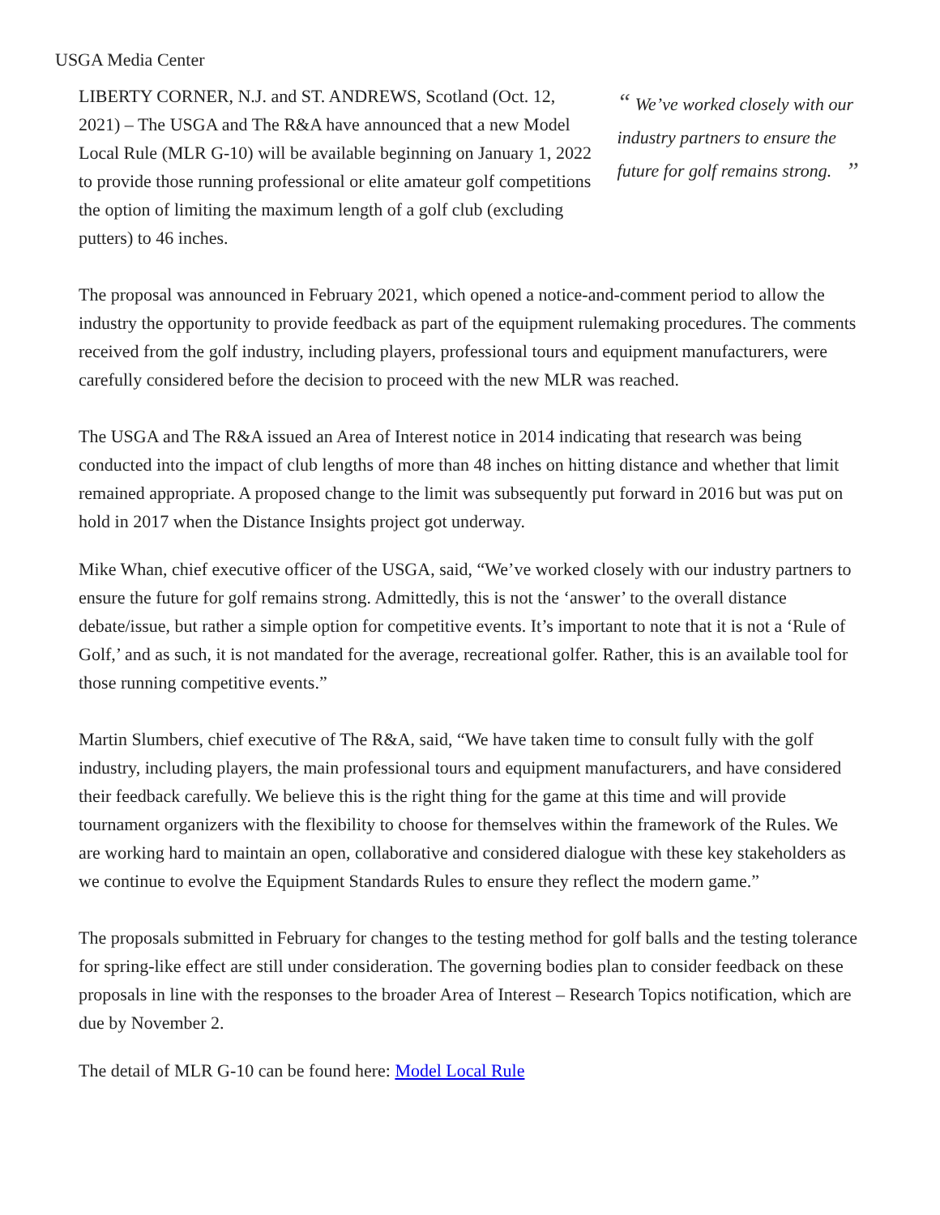USGA Media Center
LIBERTY CORNER, N.J. and ST. ANDREWS, Scotland (Oct. 12, 2021) – The USGA and The R&A have announced that a new Model Local Rule (MLR G-10) will be available beginning on January 1, 2022 to provide those running professional or elite amateur golf competitions the option of limiting the maximum length of a golf club (excluding putters) to 46 inches.
“ We’ve worked closely with our industry partners to ensure the future for golf remains strong. ”
The proposal was announced in February 2021, which opened a notice-and-comment period to allow the industry the opportunity to provide feedback as part of the equipment rulemaking procedures. The comments received from the golf industry, including players, professional tours and equipment manufacturers, were carefully considered before the decision to proceed with the new MLR was reached.
The USGA and The R&A issued an Area of Interest notice in 2014 indicating that research was being conducted into the impact of club lengths of more than 48 inches on hitting distance and whether that limit remained appropriate. A proposed change to the limit was subsequently put forward in 2016 but was put on hold in 2017 when the Distance Insights project got underway.
Mike Whan, chief executive officer of the USGA, said, “We’ve worked closely with our industry partners to ensure the future for golf remains strong. Admittedly, this is not the ‘answer’ to the overall distance debate/issue, but rather a simple option for competitive events. It’s important to note that it is not a ‘Rule of Golf,’ and as such, it is not mandated for the average, recreational golfer. Rather, this is an available tool for those running competitive events.”
Martin Slumbers, chief executive of The R&A, said, “We have taken time to consult fully with the golf industry, including players, the main professional tours and equipment manufacturers, and have considered their feedback carefully. We believe this is the right thing for the game at this time and will provide tournament organizers with the flexibility to choose for themselves within the framework of the Rules. We are working hard to maintain an open, collaborative and considered dialogue with these key stakeholders as we continue to evolve the Equipment Standards Rules to ensure they reflect the modern game.”
The proposals submitted in February for changes to the testing method for golf balls and the testing tolerance for spring-like effect are still under consideration. The governing bodies plan to consider feedback on these proposals in line with the responses to the broader Area of Interest – Research Topics notification, which are due by November 2.
The detail of MLR G-10 can be found here: Model Local Rule